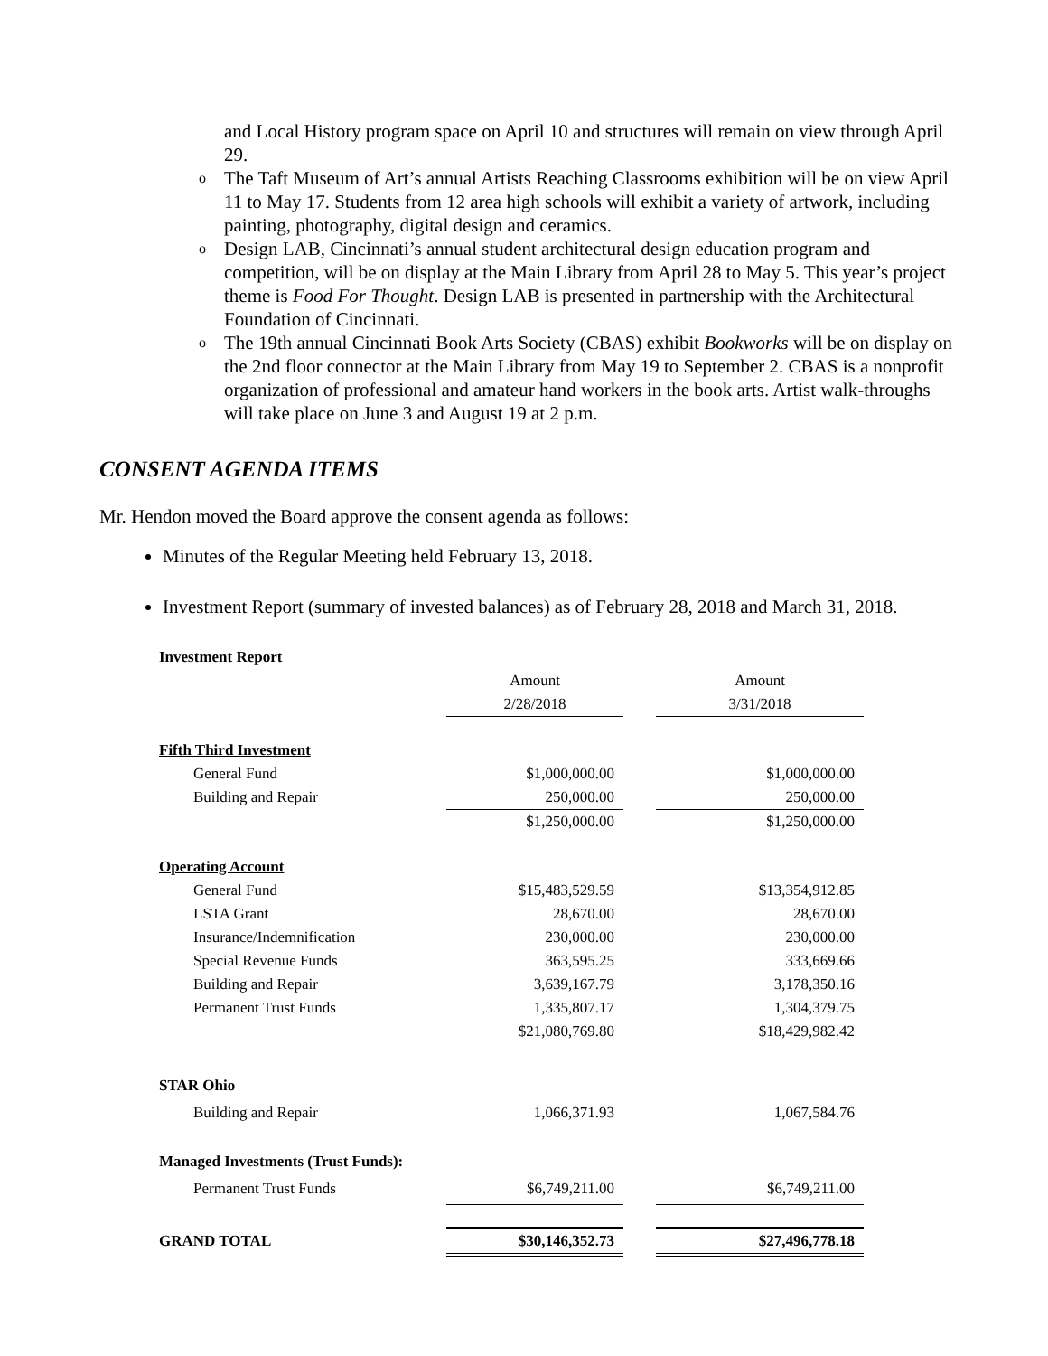and Local History program space on April 10 and structures will remain on view through April 29.
o The Taft Museum of Art’s annual Artists Reaching Classrooms exhibition will be on view April 11 to May 17. Students from 12 area high schools will exhibit a variety of artwork, including painting, photography, digital design and ceramics.
o Design LAB, Cincinnati’s annual student architectural design education program and competition, will be on display at the Main Library from April 28 to May 5. This year’s project theme is Food For Thought. Design LAB is presented in partnership with the Architectural Foundation of Cincinnati.
o The 19th annual Cincinnati Book Arts Society (CBAS) exhibit Bookworks will be on display on the 2nd floor connector at the Main Library from May 19 to September 2. CBAS is a nonprofit organization of professional and amateur hand workers in the book arts. Artist walk-throughs will take place on June 3 and August 19 at 2 p.m.
CONSENT AGENDA ITEMS
Mr. Hendon moved the Board approve the consent agenda as follows:
Minutes of the Regular Meeting held February 13, 2018.
Investment Report (summary of invested balances) as of February 28, 2018 and March 31, 2018.
| Investment Report | | | |
| | Amount | | Amount |
| | 2/28/2018 | | 3/31/2018 |
| Fifth Third Investment | | | |
| General Fund | $1,000,000.00 | | $1,000,000.00 |
| Building and Repair | 250,000.00 | | 250,000.00 |
| | $1,250,000.00 | | $1,250,000.00 |
| Operating Account | | | |
| General Fund | $15,483,529.59 | | $13,354,912.85 |
| LSTA Grant | 28,670.00 | | 28,670.00 |
| Insurance/Indemnification | 230,000.00 | | 230,000.00 |
| Special Revenue Funds | 363,595.25 | | 333,669.66 |
| Building and Repair | 3,639,167.79 | | 3,178,350.16 |
| Permanent Trust Funds | 1,335,807.17 | | 1,304,379.75 |
| | $21,080,769.80 | | $18,429,982.42 |
| STAR Ohio | | | |
| Building and Repair | 1,066,371.93 | | 1,067,584.76 |
| Managed Investments (Trust Funds): | | | |
| Permanent Trust Funds | $6,749,211.00 | | $6,749,211.00 |
| GRAND TOTAL | $30,146,352.73 | | $27,496,778.18 |